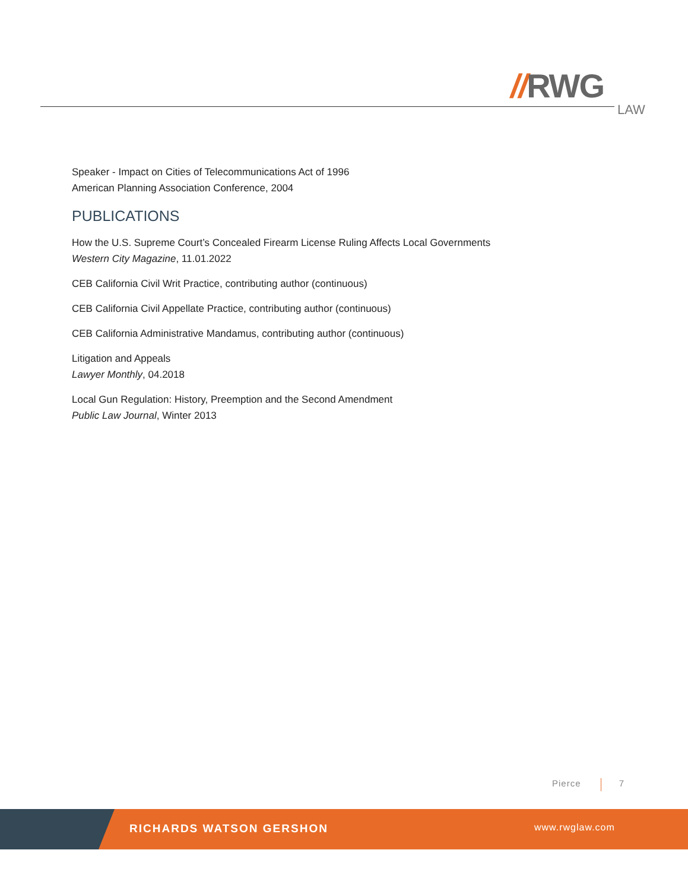//RWG
LAW
Speaker - Impact on Cities of Telecommunications Act of 1996
American Planning Association Conference, 2004
PUBLICATIONS
How the U.S. Supreme Court’s Concealed Firearm License Ruling Affects Local Governments
Western City Magazine, 11.01.2022
CEB California Civil Writ Practice, contributing author (continuous)
CEB California Civil Appellate Practice, contributing author (continuous)
CEB California Administrative Mandamus, contributing author (continuous)
Litigation and Appeals
Lawyer Monthly, 04.2018
Local Gun Regulation: History, Preemption and the Second Amendment
Public Law Journal, Winter 2013
Pierce 7
RICHARDS WATSON GERSHON www.rwglaw.com